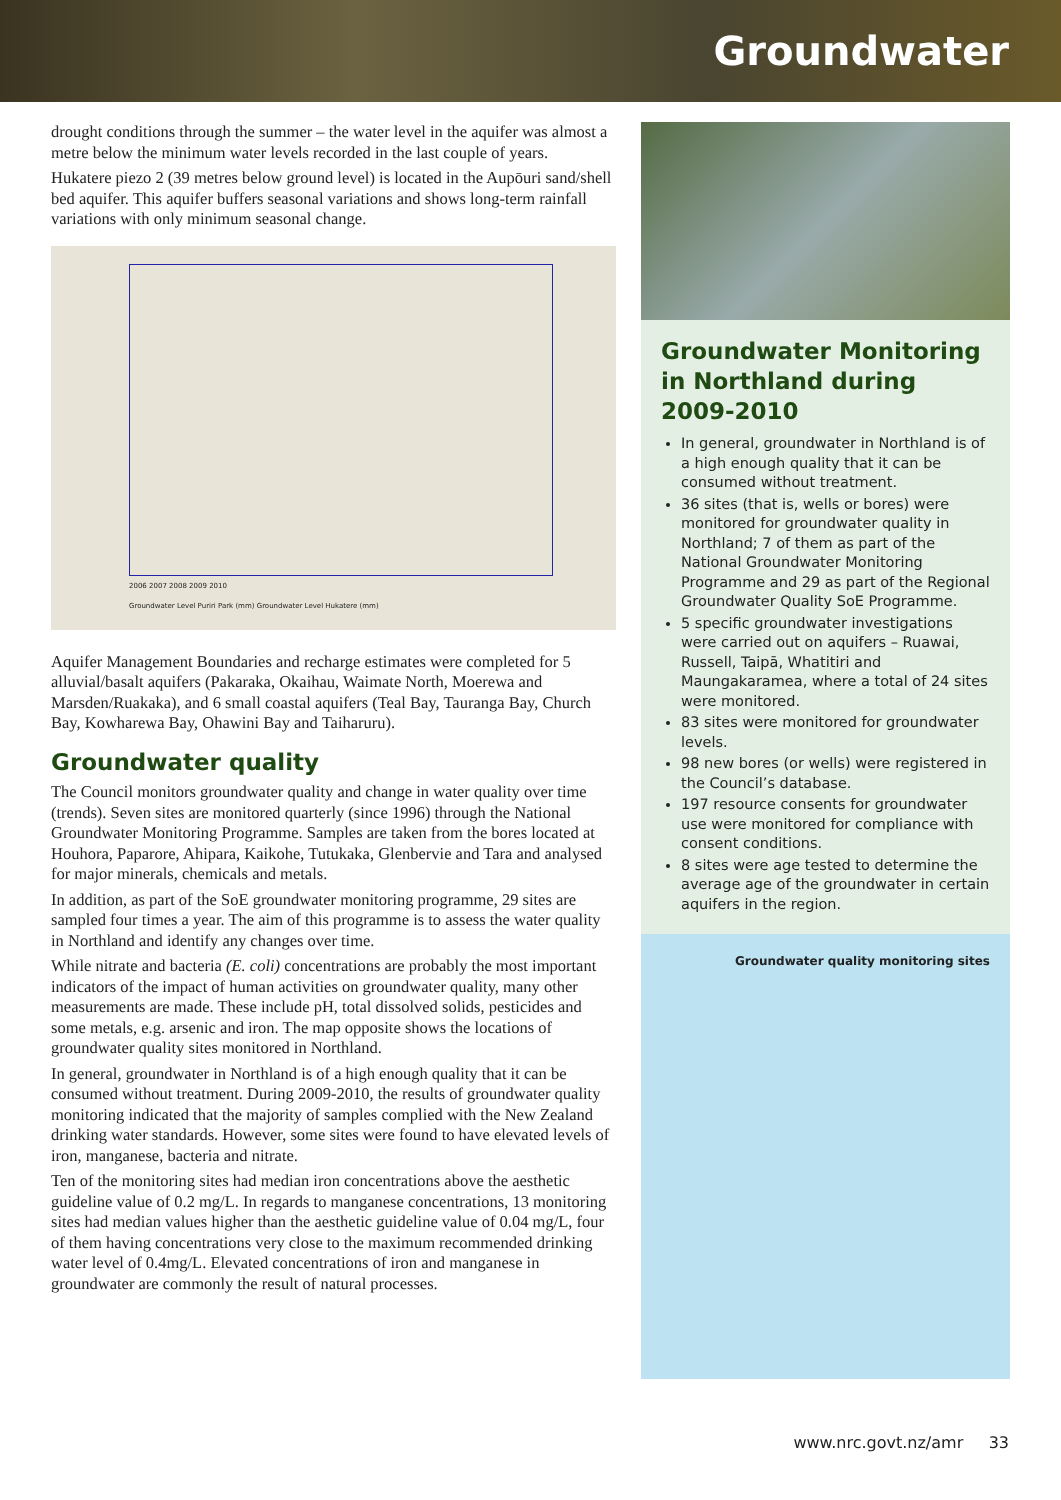Groundwater
drought conditions through the summer – the water level in the aquifer was almost a metre below the minimum water levels recorded in the last couple of years.
Hukatere piezo 2 (39 metres below ground level) is located in the Aupōuri sand/shell bed aquifer. This aquifer buffers seasonal variations and shows long-term rainfall variations with only minimum seasonal change.
2006 2007 2008 2009 2010
Groundwater Level Puriri Park (mm) Groundwater Level Hukatere (mm)
Aquifer Management Boundaries and recharge estimates were completed for 5 alluvial/basalt aquifers (Pakaraka, Okaihau, Waimate North, Moerewa and Marsden/Ruakaka), and 6 small coastal aquifers (Teal Bay, Tauranga Bay, Church Bay, Kowharewa Bay, Ohawini Bay and Taiharuru).
Groundwater quality
The Council monitors groundwater quality and change in water quality over time (trends). Seven sites are monitored quarterly (since 1996) through the National Groundwater Monitoring Programme. Samples are taken from the bores located at Houhora, Paparore, Ahipara, Kaikohe, Tutukaka, Glenbervie and Tara and analysed for major minerals, chemicals and metals.
In addition, as part of the SoE groundwater monitoring programme, 29 sites are sampled four times a year. The aim of this programme is to assess the water quality in Northland and identify any changes over time.
While nitrate and bacteria (E. coli) concentrations are probably the most important indicators of the impact of human activities on groundwater quality, many other measurements are made. These include pH, total dissolved solids, pesticides and some metals, e.g. arsenic and iron. The map opposite shows the locations of groundwater quality sites monitored in Northland.
In general, groundwater in Northland is of a high enough quality that it can be consumed without treatment. During 2009-2010, the results of groundwater quality monitoring indicated that the majority of samples complied with the New Zealand drinking water standards. However, some sites were found to have elevated levels of iron, manganese, bacteria and nitrate.
Ten of the monitoring sites had median iron concentrations above the aesthetic guideline value of 0.2 mg/L. In regards to manganese concentrations, 13 monitoring sites had median values higher than the aesthetic guideline value of 0.04 mg/L, four of them having concentrations very close to the maximum recommended drinking water level of 0.4mg/L. Elevated concentrations of iron and manganese in groundwater are commonly the result of natural processes.
Groundwater Monitoring in Northland during 2009-2010
In general, groundwater in Northland is of a high enough quality that it can be consumed without treatment.
36 sites (that is, wells or bores) were monitored for groundwater quality in Northland; 7 of them as part of the National Groundwater Monitoring Programme and 29 as part of the Regional Groundwater Quality SoE Programme.
5 specific groundwater investigations were carried out on aquifers – Ruawai, Russell, Taipā, Whatitiri and Maungakaramea, where a total of 24 sites were monitored.
83 sites were monitored for groundwater levels.
98 new bores (or wells) were registered in the Council’s database.
197 resource consents for groundwater use were monitored for compliance with consent conditions.
8 sites were age tested to determine the average age of the groundwater in certain aquifers in the region.
Groundwater quality monitoring sites
www.nrc.govt.nz/amr 33